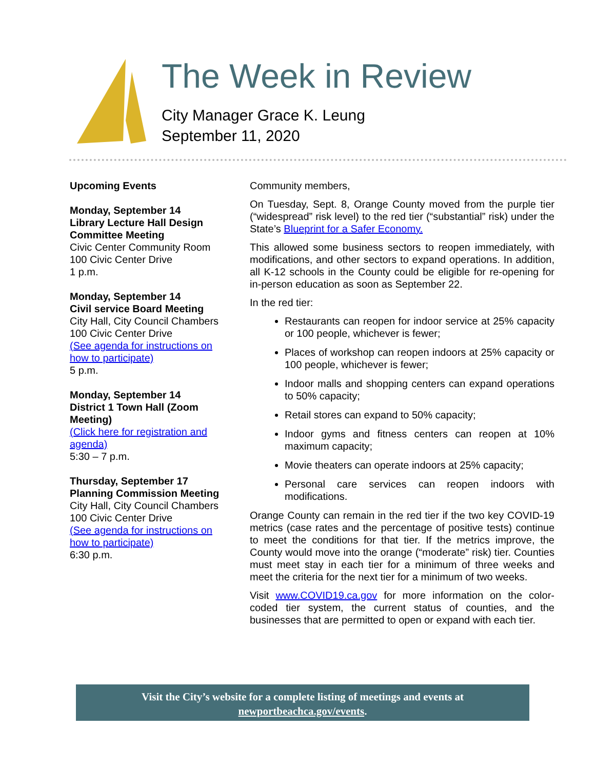The Week in Review
City Manager Grace K. Leung
September 11, 2020
Upcoming Events
Monday, September 14
Library Lecture Hall Design Committee Meeting
Civic Center Community Room
100 Civic Center Drive
1 p.m.
Monday, September 14
Civil service Board Meeting
City Hall, City Council Chambers
100 Civic Center Drive
(See agenda for instructions on how to participate)
5 p.m.
Monday, September 14
District 1 Town Hall (Zoom Meeting)
(Click here for registration and agenda)
5:30 – 7 p.m.
Thursday, September 17
Planning Commission Meeting
City Hall, City Council Chambers
100 Civic Center Drive
(See agenda for instructions on how to participate)
6:30 p.m.
Community members,
On Tuesday, Sept. 8, Orange County moved from the purple tier (“widespread” risk level) to the red tier (“substantial” risk) under the State’s Blueprint for a Safer Economy.
This allowed some business sectors to reopen immediately, with modifications, and other sectors to expand operations. In addition, all K-12 schools in the County could be eligible for re-opening for in-person education as soon as September 22.
In the red tier:
Restaurants can reopen for indoor service at 25% capacity or 100 people, whichever is fewer;
Places of workshop can reopen indoors at 25% capacity or 100 people, whichever is fewer;
Indoor malls and shopping centers can expand operations to 50% capacity;
Retail stores can expand to 50% capacity;
Indoor gyms and fitness centers can reopen at 10% maximum capacity;
Movie theaters can operate indoors at 25% capacity;
Personal care services can reopen indoors with modifications.
Orange County can remain in the red tier if the two key COVID-19 metrics (case rates and the percentage of positive tests) continue to meet the conditions for that tier. If the metrics improve, the County would move into the orange (“moderate” risk) tier. Counties must meet stay in each tier for a minimum of three weeks and meet the criteria for the next tier for a minimum of two weeks.
Visit www.COVID19.ca.gov for more information on the color-coded tier system, the current status of counties, and the businesses that are permitted to open or expand with each tier.
Visit the City’s website for a complete listing of meetings and events at
newportbeachca.gov/events.